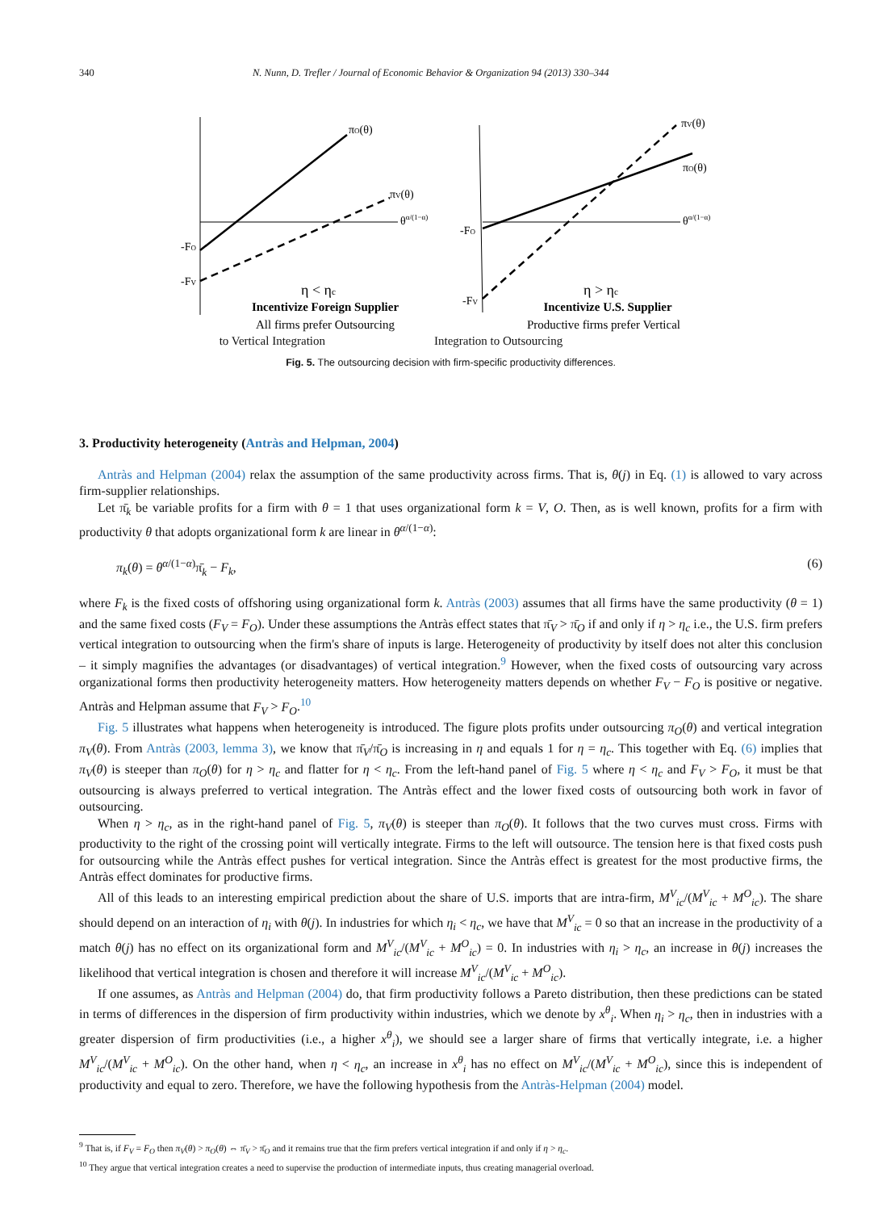340 N. Nunn, D. Trefler / Journal of Economic Behavior & Organization 94 (2013) 330–344
πO(θ)
πV(θ)
θα/(1−α)
-FO
-FV
η < ηc
Incentivize Foreign Supplier
All firms prefer Outsourcing
πV(θ)
πO(θ)
θα/(1−α)
-FO
-FV
η > ηc
Incentivize U.S. Supplier
Productive firms prefer Vertical
to Vertical Integration Integration to Outsourcing
Fig. 5. The outsourcing decision with firm-specific productivity differences.
3. Productivity heterogeneity (Antràs and Helpman, 2004)
Antràs and Helpman (2004) relax the assumption of the same productivity across firms. That is, θ(j) in Eq. (1) is allowed to vary across firm-supplier relationships.
Let π̄<sub>k</sub> be variable profits for a firm with θ = 1 that uses organizational form k = V, O. Then, as is well known, profits for a firm with productivity θ that adopts organizational form k are linear in θ<sup>α/(1−α)</sup>:
π<sub>k</sub>(θ) = θ<sup>α/(1−α)</sup>π̄<sub>k</sub> − F<sub>k</sub>, (6)
where F<sub>k</sub> is the fixed costs of offshoring using organizational form k. Antràs (2003) assumes that all firms have the same productivity (θ = 1) and the same fixed costs (F<sub>V</sub> = F<sub>O</sub>). Under these assumptions the Antràs effect states that π̄<sub>V</sub> > π̄<sub>O</sub> if and only if η > η<sub>c</sub> i.e., the U.S. firm prefers vertical integration to outsourcing when the firm's share of inputs is large. Heterogeneity of productivity by itself does not alter this conclusion – it simply magnifies the advantages (or disadvantages) of vertical integration.<sup>9</sup> However, when the fixed costs of outsourcing vary across organizational forms then productivity heterogeneity matters. How heterogeneity matters depends on whether F<sub>V</sub> − F<sub>O</sub> is positive or negative. Antràs and Helpman assume that F<sub>V</sub> > F<sub>O</sub>.<sup>10</sup>
Fig. 5 illustrates what happens when heterogeneity is introduced. The figure plots profits under outsourcing π<sub>O</sub>(θ) and vertical integration π<sub>V</sub>(θ). From Antràs (2003, lemma 3), we know that π̄<sub>V</sub>/π̄<sub>O</sub> is increasing in η and equals 1 for η = η<sub>c</sub>. This together with Eq. (6) implies that π<sub>V</sub>(θ) is steeper than π<sub>O</sub>(θ) for η > η<sub>c</sub> and flatter for η < η<sub>c</sub>. From the left-hand panel of Fig. 5 where η < η<sub>c</sub> and F<sub>V</sub> > F<sub>O</sub>, it must be that outsourcing is always preferred to vertical integration. The Antràs effect and the lower fixed costs of outsourcing both work in favor of outsourcing.
When η > η<sub>c</sub>, as in the right-hand panel of Fig. 5, π<sub>V</sub>(θ) is steeper than π<sub>O</sub>(θ). It follows that the two curves must cross. Firms with productivity to the right of the crossing point will vertically integrate. Firms to the left will outsource. The tension here is that fixed costs push for outsourcing while the Antràs effect pushes for vertical integration. Since the Antràs effect is greatest for the most productive firms, the Antràs effect dominates for productive firms.
All of this leads to an interesting empirical prediction about the share of U.S. imports that are intra-firm, M<sup>V</sup><sub>ic</sub>/(M<sup>V</sup><sub>ic</sub> + M<sup>O</sup><sub>ic</sub>). The share should depend on an interaction of η<sub>i</sub> with θ(j). In industries for which η<sub>i</sub> < η<sub>c</sub>, we have that M<sup>V</sup><sub>ic</sub> = 0 so that an increase in the productivity of a match θ(j) has no effect on its organizational form and M<sup>V</sup><sub>ic</sub>/(M<sup>V</sup><sub>ic</sub> + M<sup>O</sup><sub>ic</sub>) = 0. In industries with η<sub>i</sub> > η<sub>c</sub>, an increase in θ(j) increases the likelihood that vertical integration is chosen and therefore it will increase M<sup>V</sup><sub>ic</sub>/(M<sup>V</sup><sub>ic</sub> + M<sup>O</sup><sub>ic</sub>).
If one assumes, as Antràs and Helpman (2004) do, that firm productivity follows a Pareto distribution, then these predictions can be stated in terms of differences in the dispersion of firm productivity within industries, which we denote by x<sup>θ</sup><sub>i</sub>. When η<sub>i</sub> > η<sub>c</sub>, then in industries with a greater dispersion of firm productivities (i.e., a higher x<sup>θ</sup><sub>i</sub>), we should see a larger share of firms that vertically integrate, i.e. a higher M<sup>V</sup><sub>ic</sub>/(M<sup>V</sup><sub>ic</sub> + M<sup>O</sup><sub>ic</sub>). On the other hand, when η < η<sub>c</sub>, an increase in x<sup>θ</sup><sub>i</sub> has no effect on M<sup>V</sup><sub>ic</sub>/(M<sup>V</sup><sub>ic</sub> + M<sup>O</sup><sub>ic</sub>), since this is independent of productivity and equal to zero. Therefore, we have the following hypothesis from the Antràs-Helpman (2004) model.
<sup>9</sup> That is, if F<sub>V</sub> = F<sub>O</sub> then π<sub>V</sub>(θ) > π<sub>O</sub>(θ) ⇔ π̄<sub>V</sub> > π̄<sub>O</sub> and it remains true that the firm prefers vertical integration if and only if η > η<sub>c</sub>.
<sup>10</sup> They argue that vertical integration creates a need to supervise the production of intermediate inputs, thus creating managerial overload.